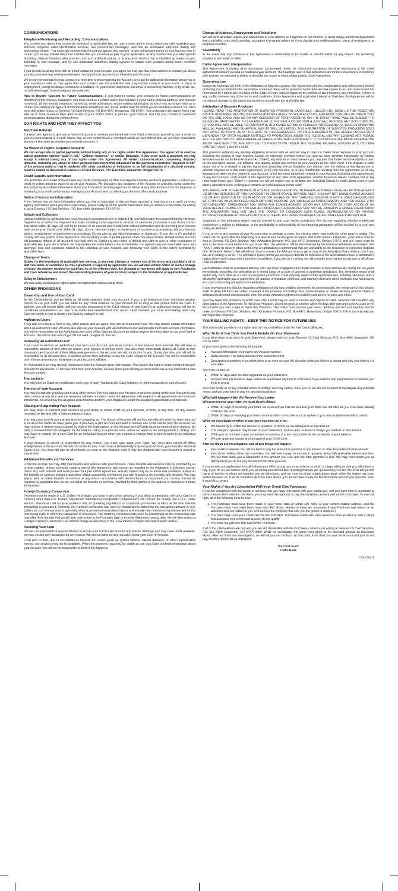COMMUNICATIONS
Telephone Monitoring and Recording; Communications
You consent and agree that, except as restricted by applicable law, we may monitor and/or record telephone calls regarding your Account, suppress caller identification services, use prerecorded messages, and use an automated telephone dialing and announcing system. You expressly consent that we and our agents, any servicer, or any subsequent owner of your Account may (i) contact you at any cellular telephone number that you provided as part of your application, at any number that you later provide (including, without limitation, after your Account is in a default status), or at any other number that is identified as related to you, including by text message, and (ii) use automated telephone dialing systems to initiate such contacts and/or leave recorded messages.
If you provide us at any time with an email contact for your Account, you agree we may use that email address to contact you about your Account and may send you information about products and services related to your Account.
We or our representatives may contact you from time to time regarding the Account, or to ask for additional information about you or your experience with us. You agree that such contacts are not unsolicited and may include contacts at your home or place of employment, during weekdays, weekends or holidays, on your mobile telephone, voicemail or answering machine, or by email, fax, recorded message, text message or personal visit.
How to Revoke Consent for Future Communications: If you want to revoke your consent to future communications as described in the previous paragraph, you must send us a written notice that includes: (i) your name, mailing address, and Account number(s); (ii) the specific telephone number(s), email address(es) and/or mailing address(es) at which you no longer wish us to contact you, and (iii) the types of communications (telephone, text, email, and/or mail) for which you are revoking consent. You must send this written notice to: Genesis FS Card Services, PO Box 4477, Beaverton, OR 97076. You understand and agree that it may take up to three business days after receipt of your written notice to process your request, and that you consent to continued communications during this period of time.
OUR RIGHTS AND HOW THEY AFFECT YOU
Merchant Refunds
If a merchant agrees to give you a refund for goods or services purchased with your Card or Account, you will accept a credit on your Account instead of a cash refund. We do not control when a merchant sends us your refund and we will have reasonable amount of time after we receive your refund to process it.
No Waiver of Rights; Disputed Amounts
We can accept late or partial payments without losing any of our rights under this Agreement. You agree not to send us partial payments marked "paid in full," "without recourse," or similar language. If you send such a payment, we may accept it without losing any of our rights under this Agreement. All written communications concerning disputed amounts, including any check or other payment instrument that indicated that the payment constitutes "payment in full" of the amount owed or that is tendered with other conditions or limitations or as full satisfaction of a disputed amount, must be mailed or delivered to Genesis FS Card Services, P.O. Box 4499, Beaverton, Oregon 97076.
Credit Reports and Information
You authorize us to make or have made any credit, employment, or other investigative inquiries we deem appropriate to extend you credit or collect amounts owed to us on your Account. We (including any assignee of the Account or amounts owing under the Account) may also obtain information about you from credit reporting agencies or others at any time and use it for the purposes of monitoring your credit performance, managing your Account and considering you for new offers and programs.
Notice of Inaccurate Information
If you believe that we have information about you that is inaccurate or that we have reported or may report to a credit reporting agency information about you that is inaccurate, please notify us of the specific information that you believe is inaccurate by writing to us at Genesis FS Card Services, P.O. Box 4499, Beaverton, OR 97076.
Default and Collection
Unless prohibited by applicable law, your Account is considered to be in default if (1) you fail to make the required Monthly Minimum Payment on or before the Payment Due Date, including if your payment is returned or cannot be processed or you do not correct that failure within 31 days, (2) you try to exceed or do exceed your Credit Limit without permission and do not bring your Account back under your Credit Limit within 31 days, (3) you become subject to bankruptcy or insolvency proceedings, (4) you become subject to attachment or garnishment proceedings, (5) you give us any false information or signature, (6) you die, or (7) you fail to comply with any portion of this Agreement. Our accepting a late or partial payment does not waive default. Default on this Account will constitute default on all accounts you hold with us. Subject to any notice of default and right to cure or other restrictions of applicable law, if you are in default, we may declare the entire balance due immediately. You agree to pay our reasonable costs and attorneys' fees and expenses related to the collection of your Account, and retrieving your Card, to the extent permitted by applicable laws.
Change of Terms
Subject to the limitations of applicable law, we may, at any time, change or remove any of the terms and conditions of, or add new terms or conditions to, this Agreement. If required by applicable law, we will mail written notice of such a change to you in the manner required by such law. As of the effective date, the changed or new terms will apply to new Purchases and Cash Advances and also to the outstanding balance of your Account, subject to the limitations of applicable law.
Delay in Enforcement
We can delay enforcing our rights under this Agreement without losing them.
OTHER PROVISIONS
Ownership and Use of Your Card
As the Cardholder(s), you are liable for all credit obtained under your Account. If you or an Authorized User authorizes another person to use your Card, you are liable for any credit obtained on your Account for as long as that person holds the Card. In addition, you will remain liable until you recover possession of the Card. Misuse of your Card by an authorized person will not be considered unauthorized use. See "Lost Cards and Unauthorized Use" above. Upon demand, you must immediately return any Card we supply to you or destroy the Card by cutting it in half.
Authorized Users
If you ask us to issue a Card to any other person and we agree, they are an Authorized User. We may require certain information about an Authorized User. We may also discuss your Account with an Authorized User and provide them with Account information. You will be responsible for the Authorized User's use of the Card and Account as well as anyone else they allow to use your Card or Account. This will be true even if you did not want, or agree to, the use.
Removing an Authorized User
If you want to remove an Authorized User from your Account, you must contact us and request their removal. We will have a reasonable amount of time after we receive your request to remove them. You also must immediately destroy all Cards in their possession and cancel all of their billing arrangements to the Account. We will not do this for you. During this time, you still will be responsible for all amounts they, or another person they authorize to use the Card, charge to the Account. You will be responsible even if these amounts do not appear on your Account until later.
An Authorized User may remove themselves from the Account upon their request. We reserve the right to remove them from your Account for any reason. To remove them from your Account, we may close your existing Account and issue a new Card with a new Account number.
Transactions
You will retain for Statement verification your copy of each Purchase slip, Cash Advance or other transaction to your Account.
Transfer of Your Account
You may not transfer your Account to any other person. We may assign your Account or amounts owing under your Account to any other person at any time and the assignee will take our place under the Agreement with respect to all agreements and interests transferred. You must pay the assignee and otherwise perform your obligations under the assigned agreements and interests.
Closing or Suspending Your Account
We may close or suspend your Account or your ability to obtain credit on your Account, or both, at any time, for any reason permitted by law and with or without advance notice.
You may close your Account at any time by contacting us. The closure of Account will not become effective until you have returned to us all of the Cards we have given you. If you have a joint Account and want to remove one of the names from the Account, we must receive a written request signed by both of the Cardholders on the Account and all Cards must be returned upon request. No party is released from the obligation for the balance owing on a joint Account, unless we agree to the arrangements in writing. You may have to reapply for a new Card for an individual Account when you request a change from a joint Account to an individual Account.
If your Account is closed or suspended for any reason, you must stop using your Card. You must also cancel all billing arrangements to the Account. We will not do this for you. If we close or permanently suspend your Account, you must also return all Cards to us. You must still pay us all amounts you owe on the Account, even if they are charged after your Account is closed or suspended.
Additional Benefits and Services
From time to time, we may offer you benefits and services with your Account. These benefits and services may be provided by us or third parties. Unless expressly made a part of this Agreement, and except as provided in the Arbitration of Disputes section below, any such benefits and services are not a part of this Agreement, and are subject only to the terms and conditions outlined in the benefits or services brochure and other official documents provided to you with respect to the benefits and services. We may adjust, add, or delete benefits or services at any time in accordance with the brochures or documents you receive. Except as required by applicable law, we are not liable for benefits or services provided by third parties or the actions or omissions of those third parties.
Foreign Currency Conversion
Payment must be made in U.S. Dollars for charges you incur in any other currency. If you effect a transaction with your Card in a currency other than U.S. Dollars, Mastercard International Incorporated ("Mastercard") will convert the charge into a U.S. Dollar amount. Mastercard will act in accordance with its operating regulations or conversion procedures in effect at the time that the transaction is processed. Currently, the currency conversion rate used by Mastercard to determine the transaction amount in U.S. Dollars for such transactions is generally either a government mandated rate or a wholesale rate determined by Mastercard for the processing cycle in which the transaction is processed. The currency conversion rate used by Mastercard on the processing date may differ from the rate that would have been used on the Purchase date or monthly Statement posting date. We will also assess a Foreign Currency Conversion Fee interest charge as described in the "How Interest Charges are Determined" section.
Honoring Your Card
We are not responsible if anyone refuses to accept your Card or Account for any reason. Although you may have credit available, we may decline any transaction for any reason. We are not liable for any refusal to honor your Card or Account.
From time to time, due to circumstances beyond our control (such as system failures, natural disasters, or other unpredictable events), our services may not be available. When this happens, you may be unable to use your Card or obtain information about your Account. We will not be responsible or liable if this happens.
Change of Address, Employment and Telephone
We will send all written notices and Statements to your address as it appears on our records. To avoid delays and missed payments that could affect your credit standing, you agree to promptly advise us if you change your mailing address, place of employment, or telephone number.
Severability
In the event that any provision of this Agreement is determined to be invalid or unenforceable for any reason, the remaining provisions will remain in effect.
Entire Agreement; Interpretation
This Agreement (including other documents incorporated herein by reference) constitutes the final expression of the credit agreement between you and us relating to your Account. The headings used in this Agreement are for the convenience of reference only and are not intended to define or describe the scope or intent of any portion of the Agreement.
Governing Law
Except as expressly set forth in the Arbitration of Disputes section, this Agreement and the interpretation and enforcement thereof (including but not limited to the exportation of interest rates) will be governed by Federal law that applies to us, and to the extent not preempted by Federal law, the laws of the State of Utah, without regard to its conflicts of law provisions and principles. If there is any conflict between any of the terms and conditions of this Agreement and applicable Federal or State law, this Agreement will be considered changed to the extent necessary to comply with the applicable law.
Arbitration of Disputes Provision
PLEASE READ THIS ARBITRATION OF DISPUTES PROVISION CAREFULLY. UNLESS YOU SEND US THE REJECTION NOTICE DESCRIBED BELOW, THIS PROVISION WILL APPLY TO YOUR ACCOUNT, AND MOST DISPUTES BETWEEN YOU, ON THE ONE HAND, AND US OR ANY SERVICER OF YOUR ACCOUNT, ON THE OTHER HAND, WILL BE SUBJECT TO INDIVIDUAL ARBITRATION. THIS MEANS THAT: (1) NEITHER A COURT NOR A JURY WILL RESOLVE ANY SUCH DISPUTE; (2) YOU WILL NOT BE ABLE TO PARTICIPATE IN A CLASS ACTION OR SIMILAR PROCEEDING; (3) LESS INFORMATION WILL BE AVAILABLE; AND (4) APPEAL RIGHTS WILL BE LIMITED. THIS ARBITRATION OF DISPUTES PROVISION DOES NOT APPLY TO YOU IF, AS OF THE DATE OF THIS AGREEMENT, YOU ARE A MEMBER OF THE ARMED FORCES OR A DEPENDENT OF SUCH MEMBER ENTITLED TO PROTECTION UNDER THE FEDERAL MILITARY LENDING ACT. PLEASE SEE THE SECTION OF THIS AGREEMENT LABELED "MILITARY LENDING ACT." IF YOU WOULD LIKE MORE INFORMATION ABOUT WHETHER YOU ARE ENTITLED TO PROTECTION UNDER THE FEDERAL MILITARY LENDING ACT, YOU MAY CONTACT US AT 1-866-875-5929.
This provision replaces any existing arbitration provision with us and will stay in force no matter what happens to your Account, including the closing of your Account. Except as expressly provided below, you and we must arbitrate individually, by binding arbitration under the Federal Arbitration Act ("FAA"), any dispute or claim between you, any joint Cardholder and/or Authorized User, on the one hand, and us, our affiliates, and agents, and/or any servicer of your Account on the other hand, if the dispute or claim arises out of or is related to (a) this Agreement (including without limitation, any dispute over the validity of this Agreement to arbitrate disputes or of this entire Agreement), or (b) your Account, or (c) any relationship resulting from this Agreement, or (d) any insurance or other service related to your Account, or (e) any other agreement related to your Account (including prior agreements) or any such service, or (f) breach of this Agreement or any other such agreement, whether based on statute, contract, tort or any other legal theory (any "Claim"). However, we will not require you to arbitrate any individual Claims in small claims court or your state's equivalent court, so long as it remains an individual case in that court.
YOU AGREE NOT TO PARTICIPATE IN A CLASS, REPRESENTATIVE OR PRIVATE ATTORNEY GENERAL ACTION AGAINST US OR ANY SERVICER OF YOUR ACCOUNT IN COURT OR ARBITRATION. ALSO, YOU MAY NOT BRING CLAIMS AGAINST US OR ANY SERVICER OF YOUR ACCOUNT ON BEHALF OF ANY CARDHOLDER WHO IS NOT A JOINT CARDHOLDER WITH YOU OR AN AUTHORIZED USER ON YOUR ACCOUNT (AN "UNRELATED CARDHOLDER"), AND YOU AGREE THAT NO UNRELATED CARDHOLDER MAY BRING ANY CLAIMS AGAINST US OR ANY SERVICER OF YOUR ACCOUNT ON YOUR BEHALF. CLAIMS BY YOU AND AN UNRELATED CARDHOLDER MAY NOT BE JOINED IN A SINGLE ARBITRATION. THE ARBITRATOR WILL NOT HAVE THE POWER TO CONSIDER SUCH CLASS, REPRESENTATIVE OR PRIVATE ATTORNEY GENERAL ACTIONS OR ANY SUCH CLAIMS YOU BRING ON BEHALF OF AN UNRELATED CARDHOLDER.
Judgment on the arbitration award may be entered in any court having jurisdiction. Any dispute regarding whether a particular controversy is subject to arbitration, or the applicability or enforceability of the foregoing paragraph, will be decided by a court and not by an arbitrator.
If you or we or any servicer of your Account elect to arbitrate a claim, the electing party must notify the other party in writing. The notice can be given after the beginning of a lawsuit and can be given in papers filed in the lawsuit. Otherwise, your notice must be sent to Genesis FS Card Services, Attn: Arbitration Demand, P.O. Box 4477, Beaverton, Oregon 97076, and our notice must be sent to the most recent address for you in our files. The arbitration will be administered by the American Arbitration Association (the "AAA") under its rules in effect at the time an arbitration is commenced that are applicable to the resolution of consumer disputes (the "Arbitration Rules"). We will tell you how to contact the AAA and how to get a copy of the Arbitration Rules without cost if you ask us in writing to do so. The Arbitration Rules permit you to request deferral or reduction of the administrative fees of arbitration if paying them would cause you a hardship. In addition, if you ask us in writing, we will consider your request to pay any or all of your costs of arbitration.
Each arbitrator shall be a licensed attorney who has been engaged in the private practice of law continuously during the ten years immediately preceding the arbitration or a retired judge of a court of general or appellate jurisdiction. The arbitration award shall award only such relief as a court of competent jurisdiction could properly award under applicable law, including attorneys' fees if allowed by applicable law or agreement. All statutes of limitation, defenses, and attorney-client and other privileges that would apply in a court proceeding will apply in the arbitration.
If any provision of this Section regarding arbitration of disputes shall be deemed to be unenforceable, the remainder of this Section shall be given full force and effect. However, if the provision precluding class, representative or private attorney general Claims in arbitration is deemed unenforceable, then this entire Arbitration Agreement shall be void and of no force and effect.
You may reject this provision, in which case only a court may be used to resolve any dispute or claim. Rejection will not affect any other aspect of the Agreement. To reject this Provision, you must send us a notice within 60 days after you open your Account or we first provide you with a right to reject this Provision. This notice must include your name, address and Account Number and be mailed to Genesis FS Card Services, Attn: Arbitration Provision, P.O. Box 4477, Beaverton, Oregon 97076. This is the only way you can reject this Provision.
YOUR BILLING RIGHTS – KEEP THIS NOTICE FOR FUTURE USE
This notice tells you about your rights and our responsibilities under the Fair Credit Billing Act.
What To Do If You Think You Find A Mistake On Your Statement
If you think there is an error on your Statement, please write to us at: Genesis FS Card Services, P.O. Box 4499, Beaverton, OR 97076-4499.
In your letter, give us the following information:
Account information: Your name and Account number.
Dollar amount: The dollar amount of the suspected error.
Description of problem: If you think there is an error on your bill, describe what you believe is wrong and why you believe it is a mistake.
You must contact us:
Within 60 days after the error appeared on your Statement.
At least three (3) business days before an automated payment is scheduled, if you want to stop payment on the amount you think is wrong.
You must notify us of any potential errors in writing. You may call us, but if you do we are not required to investigate any potential errors, and you may have to pay the amount in question.
What Will Happen After We Receive Your Letter
When we receive your letter, we must do two things:
1. Within 30 days of receiving your letter, we must tell you that we received your letter. We will also tell you if we have already corrected the error.
2. Within 90 days of receiving your letter, we must either correct the error or explain to you why we believe the bill is correct.
While we investigate whether or not there has been an error:
We cannot try to collect the amount in question, or report you as delinquent on that amount.
The charge in question may remain on your Statement, and we may continue to charge you interest on that amount.
While you do not have to pay the amount in question, you are responsible for the remainder of your balance.
We can apply any unpaid amount against your Credit Limit.
After we finish our investigation, one of two things will happen:
If we made a mistake: You will not have to pay the amount in question or any interest or other fees related to that amount.
If we do not believe there was a mistake: You will have to pay the amount in question, along with applicable interest and fees. We will then send you a Statement of the amount you owe and the date payment is due. We may then report you as delinquent if you do not pay the amount we think you owe.
If you receive our explanation but still believe your bill is wrong, you must write to us within 10 days telling us that you still refuse to pay. If you do so, we cannot report you as delinquent without also reporting that you are questioning your bill. We must tell you the name of anyone to whom we reported you as delinquent, and we must let those organizations know when the matter has been settled between us. If we do not follow all of the rules above, you do not have to pay the first $50 of the amount you question, even if your bill is correct.
Your Rights If You Are Dissatisfied With Your Credit Card Purchases
If you are dissatisfied with the goods or services that you have purchased with your credit card, and you have tried in good faith to correct the problem with the merchant, you may have the right not to pay the remaining amount due on the Purchase. To use this right, all of the following must be true:
1. The Purchase must have been made in your home state or within 100 miles of your current mailing address, and the Purchase price must have been more than $50. (Note: Neither of these are necessary if your Purchase was based on an advertisement we mailed to you, or if we own the company that sold you the goods or services.)
2. You must have used your credit card for the Purchase. Purchases made with cash advances from an ATM or with a check that accesses your credit card account do not qualify.
3. You must not yet have fully paid for the Purchase.
If all of the criteria above are met and you are still dissatisfied with the Purchase, contact us in writing at Genesis FS Card Services, P.O. Box 4499, Beaverton, OR 97076-4499. While we investigate, the same rules apply to the disputed amount as discussed above. After we finish our investigation, we will tell you our decision. At that point, if we think you owe an amount and you do not pay, we may report you as delinquent.
The Card Issuer:
Celtic Bank
F03-Y363-1